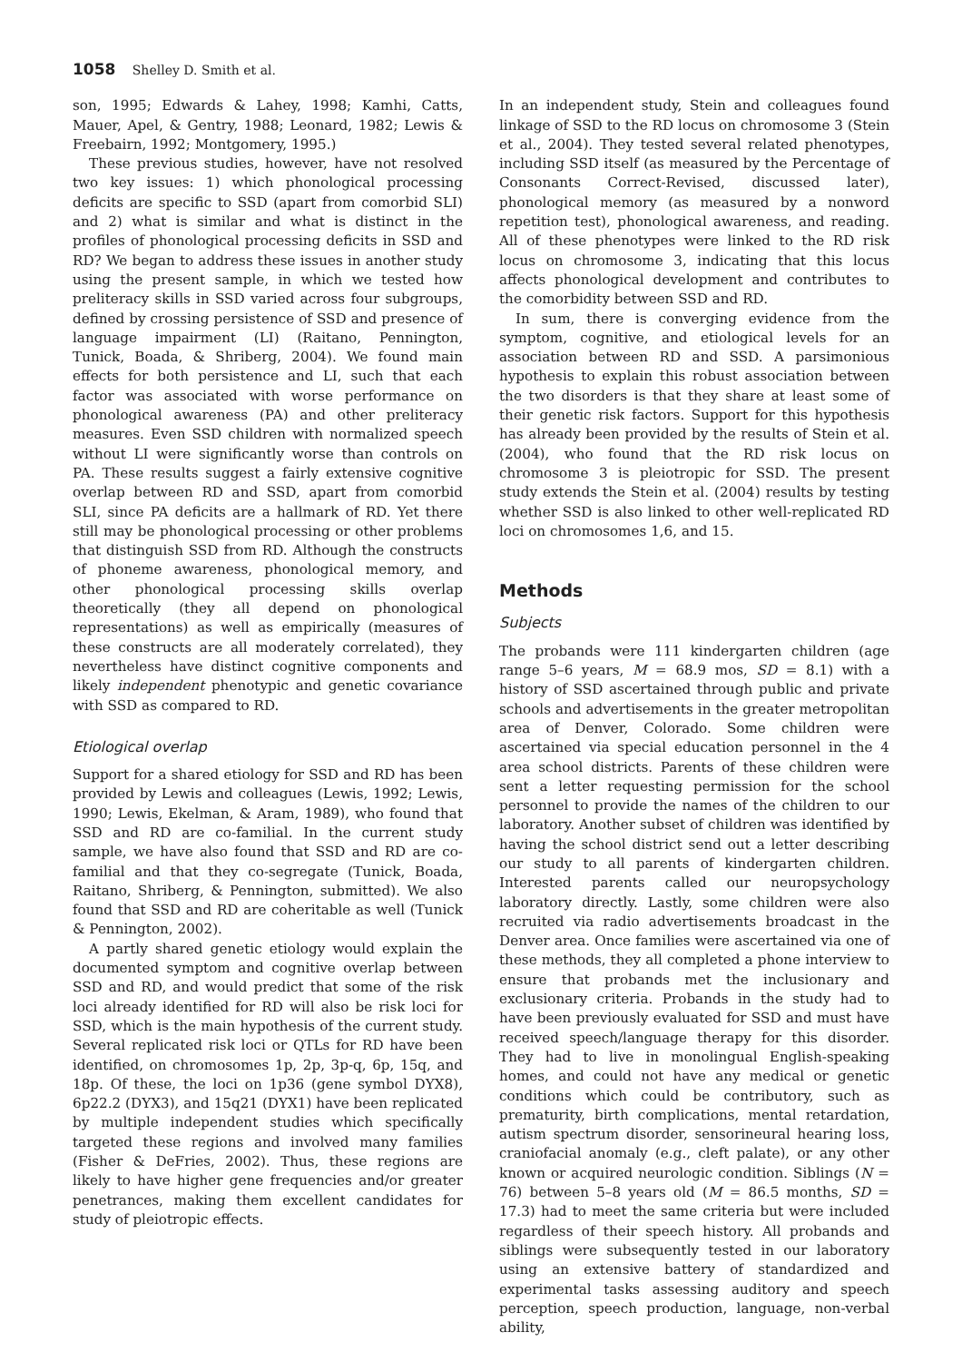1058 Shelley D. Smith et al.
son, 1995; Edwards & Lahey, 1998; Kamhi, Catts, Mauer, Apel, & Gentry, 1988; Leonard, 1982; Lewis & Freebairn, 1992; Montgomery, 1995.)
These previous studies, however, have not resolved two key issues: 1) which phonological processing deficits are specific to SSD (apart from comorbid SLI) and 2) what is similar and what is distinct in the profiles of phonological processing deficits in SSD and RD? We began to address these issues in another study using the present sample, in which we tested how preliteracy skills in SSD varied across four subgroups, defined by crossing persistence of SSD and presence of language impairment (LI) (Raitano, Pennington, Tunick, Boada, & Shriberg, 2004). We found main effects for both persistence and LI, such that each factor was associated with worse performance on phonological awareness (PA) and other preliteracy measures. Even SSD children with normalized speech without LI were significantly worse than controls on PA. These results suggest a fairly extensive cognitive overlap between RD and SSD, apart from comorbid SLI, since PA deficits are a hallmark of RD. Yet there still may be phonological processing or other problems that distinguish SSD from RD. Although the constructs of phoneme awareness, phonological memory, and other phonological processing skills overlap theoretically (they all depend on phonological representations) as well as empirically (measures of these constructs are all moderately correlated), they nevertheless have distinct cognitive components and likely independent phenotypic and genetic covariance with SSD as compared to RD.
Etiological overlap
Support for a shared etiology for SSD and RD has been provided by Lewis and colleagues (Lewis, 1992; Lewis, 1990; Lewis, Ekelman, & Aram, 1989), who found that SSD and RD are co-familial. In the current study sample, we have also found that SSD and RD are co-familial and that they co-segregate (Tunick, Boada, Raitano, Shriberg, & Pennington, submitted). We also found that SSD and RD are coheritable as well (Tunick & Pennington, 2002).
A partly shared genetic etiology would explain the documented symptom and cognitive overlap between SSD and RD, and would predict that some of the risk loci already identified for RD will also be risk loci for SSD, which is the main hypothesis of the current study. Several replicated risk loci or QTLs for RD have been identified, on chromosomes 1p, 2p, 3p-q, 6p, 15q, and 18p. Of these, the loci on 1p36 (gene symbol DYX8), 6p22.2 (DYX3), and 15q21 (DYX1) have been replicated by multiple independent studies which specifically targeted these regions and involved many families (Fisher & DeFries, 2002). Thus, these regions are likely to have higher gene frequencies and/or greater penetrances, making them excellent candidates for study of pleiotropic effects.
In an independent study, Stein and colleagues found linkage of SSD to the RD locus on chromosome 3 (Stein et al., 2004). They tested several related phenotypes, including SSD itself (as measured by the Percentage of Consonants Correct-Revised, discussed later), phonological memory (as measured by a nonword repetition test), phonological awareness, and reading. All of these phenotypes were linked to the RD risk locus on chromosome 3, indicating that this locus affects phonological development and contributes to the comorbidity between SSD and RD.
In sum, there is converging evidence from the symptom, cognitive, and etiological levels for an association between RD and SSD. A parsimonious hypothesis to explain this robust association between the two disorders is that they share at least some of their genetic risk factors. Support for this hypothesis has already been provided by the results of Stein et al. (2004), who found that the RD risk locus on chromosome 3 is pleiotropic for SSD. The present study extends the Stein et al. (2004) results by testing whether SSD is also linked to other well-replicated RD loci on chromosomes 1,6, and 15.
Methods
Subjects
The probands were 111 kindergarten children (age range 5–6 years, M = 68.9 mos, SD = 8.1) with a history of SSD ascertained through public and private schools and advertisements in the greater metropolitan area of Denver, Colorado. Some children were ascertained via special education personnel in the 4 area school districts. Parents of these children were sent a letter requesting permission for the school personnel to provide the names of the children to our laboratory. Another subset of children was identified by having the school district send out a letter describing our study to all parents of kindergarten children. Interested parents called our neuropsychology laboratory directly. Lastly, some children were also recruited via radio advertisements broadcast in the Denver area. Once families were ascertained via one of these methods, they all completed a phone interview to ensure that probands met the inclusionary and exclusionary criteria. Probands in the study had to have been previously evaluated for SSD and must have received speech/language therapy for this disorder. They had to live in monolingual English-speaking homes, and could not have any medical or genetic conditions which could be contributory, such as prematurity, birth complications, mental retardation, autism spectrum disorder, sensorineural hearing loss, craniofacial anomaly (e.g., cleft palate), or any other known or acquired neurologic condition. Siblings (N = 76) between 5–8 years old (M = 86.5 months, SD = 17.3) had to meet the same criteria but were included regardless of their speech history. All probands and siblings were subsequently tested in our laboratory using an extensive battery of standardized and experimental tasks assessing auditory and speech perception, speech production, language, non-verbal ability,